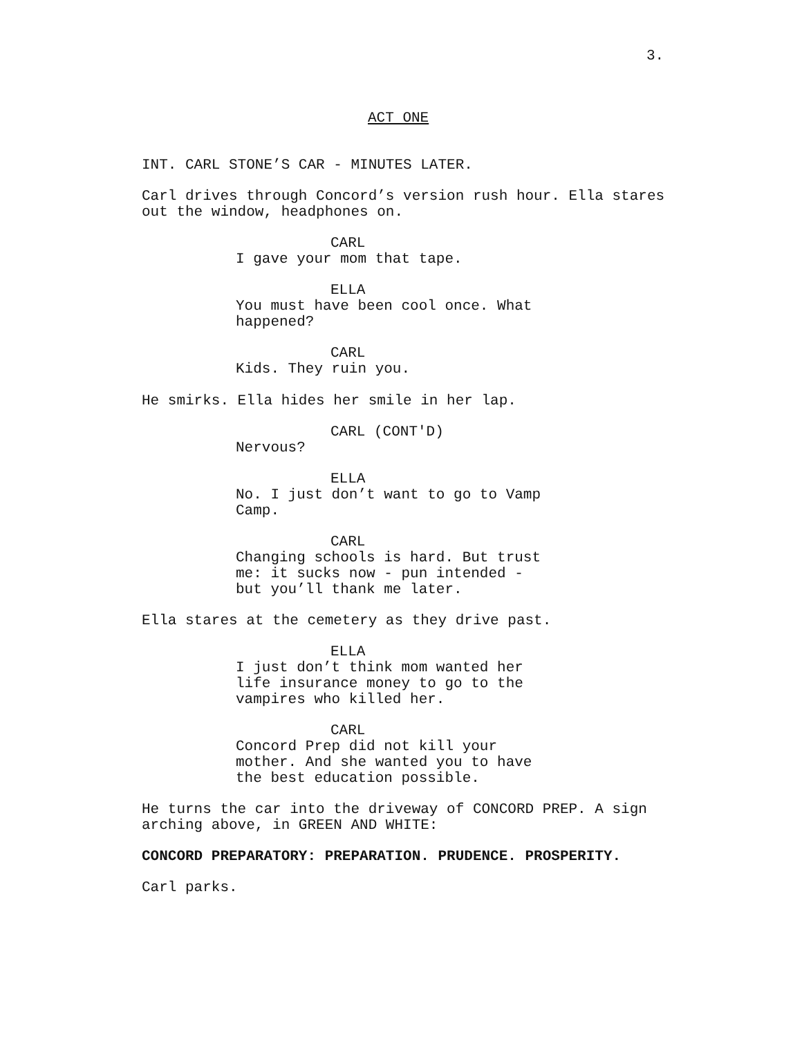3.
ACT ONE
INT. CARL STONE’S CAR - MINUTES LATER.
Carl drives through Concord’s version rush hour. Ella stares
out the window, headphones on.
CARL
I gave your mom that tape.
ELLA
You must have been cool once. What
happened?
CARL
Kids. They ruin you.
He smirks. Ella hides her smile in her lap.
CARL (CONT'D)
Nervous?
ELLA
No. I just don’t want to go to Vamp
Camp.
CARL
Changing schools is hard. But trust
me: it sucks now - pun intended -
but you’ll thank me later.
Ella stares at the cemetery as they drive past.
ELLA
I just don’t think mom wanted her
life insurance money to go to the
vampires who killed her.
CARL
Concord Prep did not kill your
mother. And she wanted you to have
the best education possible.
He turns the car into the driveway of CONCORD PREP. A sign
arching above, in GREEN AND WHITE:
CONCORD PREPARATORY: PREPARATION. PRUDENCE. PROSPERITY.
Carl parks.